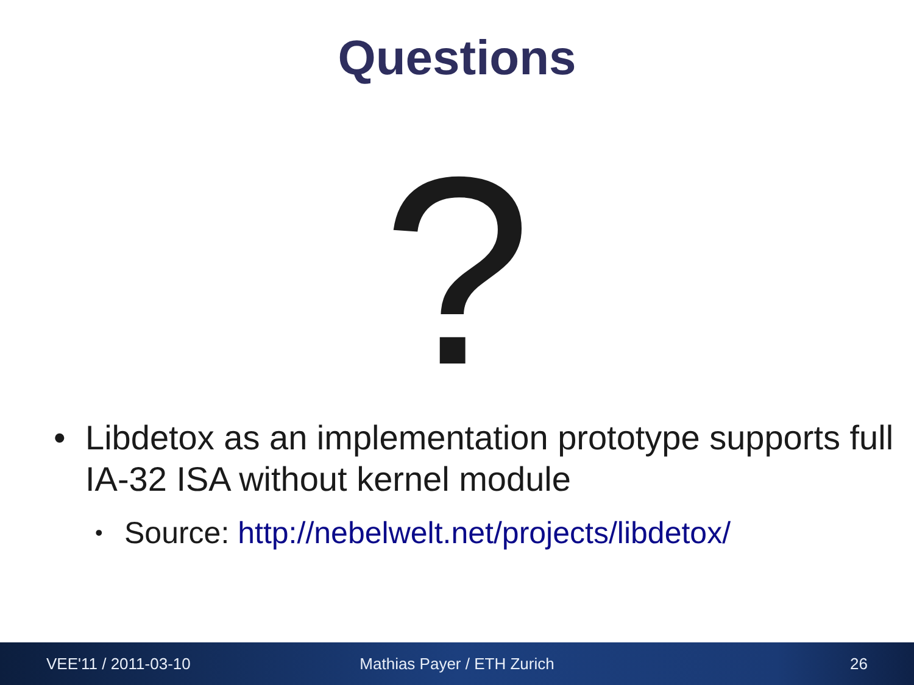Questions
?
• Libdetox as an implementation prototype supports full IA-32 ISA without kernel module
• Source: http://nebelwelt.net/projects/libdetox/
VEE'11 / 2011-03-10 Mathias Payer / ETH Zurich 26